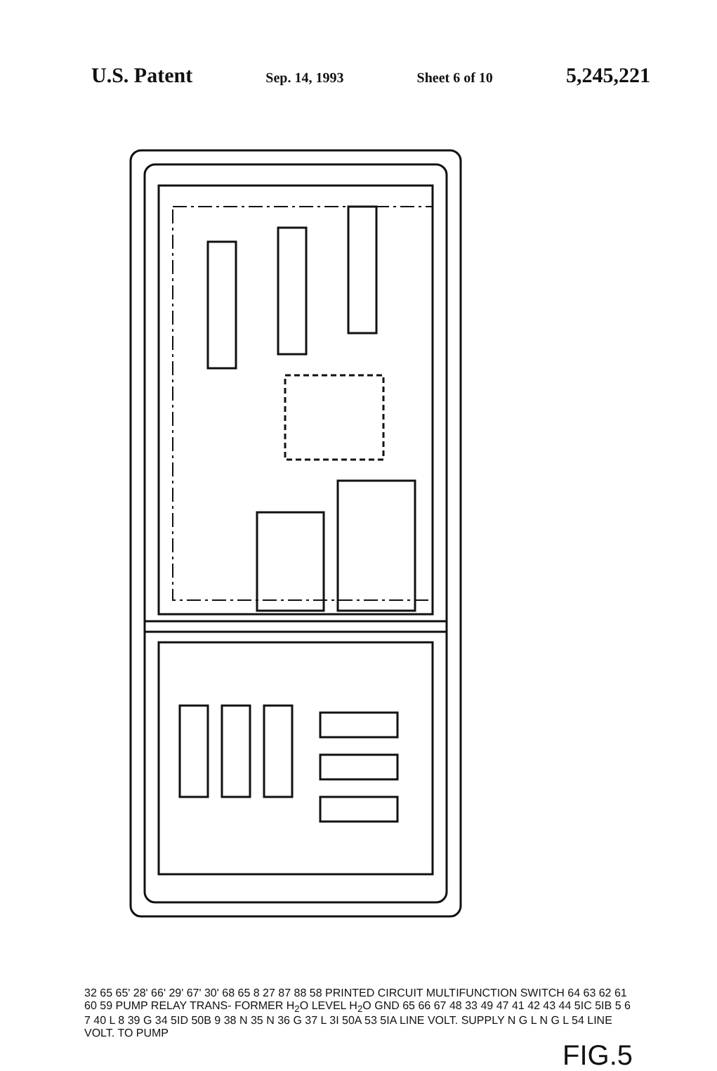U.S. Patent Sep. 14, 1993 Sheet 6 of 10 5,245,221
32 65 65' 28' 66' 29' 67' 30' 68 65 8 27 87 88 58 PRINTED CIRCUIT MULTIFUNCTION SWITCH 64 63 62 61 60 59 PUMP RELAY TRANS- FORMER H<sub>2</sub>O LEVEL H<sub>2</sub>O GND 65 66 67 48 33 49 47 41 42 43 44 5IC 5IB 5 6 7 40 L 8 39 G 34 5ID 50B 9 38 N 35 N 36 G 37 L 3I 50A 53 5IA LINE VOLT. SUPPLY N G L N G L 54 LINE VOLT. TO PUMP
FIG.5